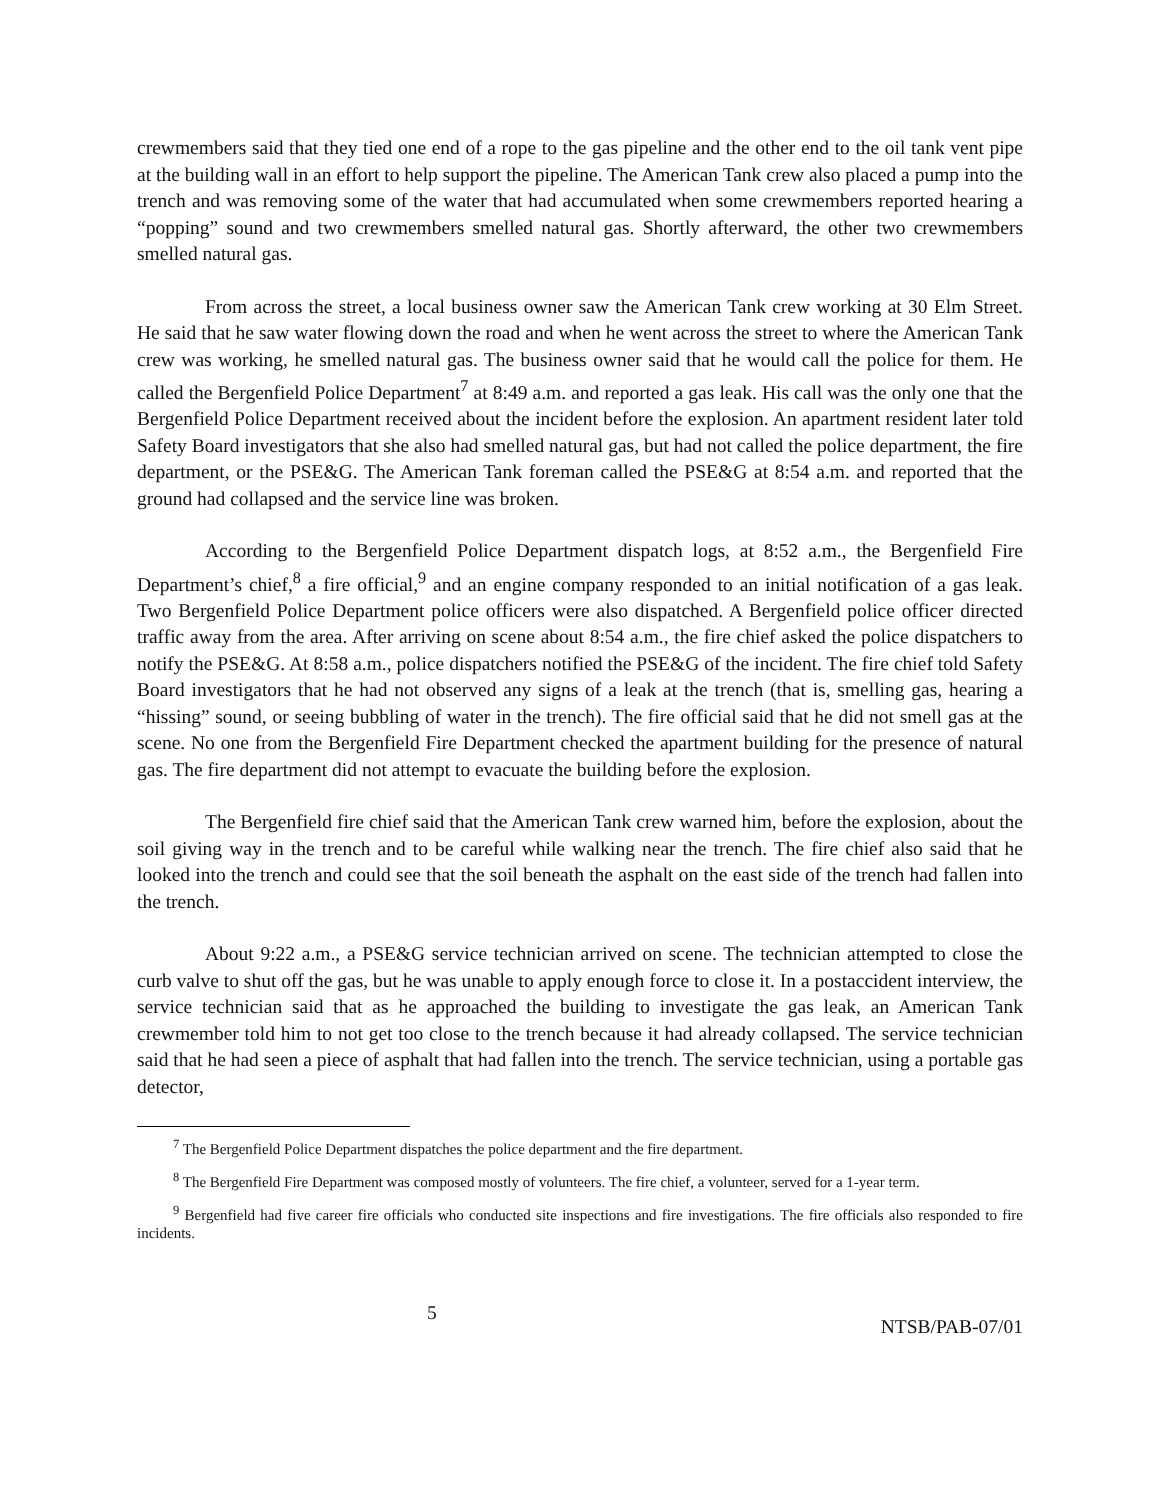crewmembers said that they tied one end of a rope to the gas pipeline and the other end to the oil tank vent pipe at the building wall in an effort to help support the pipeline. The American Tank crew also placed a pump into the trench and was removing some of the water that had accumulated when some crewmembers reported hearing a “popping” sound and two crewmembers smelled natural gas. Shortly afterward, the other two crewmembers smelled natural gas.
From across the street, a local business owner saw the American Tank crew working at 30 Elm Street. He said that he saw water flowing down the road and when he went across the street to where the American Tank crew was working, he smelled natural gas. The business owner said that he would call the police for them. He called the Bergenfield Police Department<sup>7</sup> at 8:49 a.m. and reported a gas leak. His call was the only one that the Bergenfield Police Department received about the incident before the explosion. An apartment resident later told Safety Board investigators that she also had smelled natural gas, but had not called the police department, the fire department, or the PSE&G. The American Tank foreman called the PSE&G at 8:54 a.m. and reported that the ground had collapsed and the service line was broken.
According to the Bergenfield Police Department dispatch logs, at 8:52 a.m., the Bergenfield Fire Department’s chief,<sup>8</sup> a fire official,<sup>9</sup> and an engine company responded to an initial notification of a gas leak. Two Bergenfield Police Department police officers were also dispatched. A Bergenfield police officer directed traffic away from the area. After arriving on scene about 8:54 a.m., the fire chief asked the police dispatchers to notify the PSE&G. At 8:58 a.m., police dispatchers notified the PSE&G of the incident. The fire chief told Safety Board investigators that he had not observed any signs of a leak at the trench (that is, smelling gas, hearing a “hissing” sound, or seeing bubbling of water in the trench). The fire official said that he did not smell gas at the scene. No one from the Bergenfield Fire Department checked the apartment building for the presence of natural gas. The fire department did not attempt to evacuate the building before the explosion.
The Bergenfield fire chief said that the American Tank crew warned him, before the explosion, about the soil giving way in the trench and to be careful while walking near the trench. The fire chief also said that he looked into the trench and could see that the soil beneath the asphalt on the east side of the trench had fallen into the trench.
About 9:22 a.m., a PSE&G service technician arrived on scene. The technician attempted to close the curb valve to shut off the gas, but he was unable to apply enough force to close it. In a postaccident interview, the service technician said that as he approached the building to investigate the gas leak, an American Tank crewmember told him to not get too close to the trench because it had already collapsed. The service technician said that he had seen a piece of asphalt that had fallen into the trench. The service technician, using a portable gas detector,
<sup>7</sup> The Bergenfield Police Department dispatches the police department and the fire department.
<sup>8</sup> The Bergenfield Fire Department was composed mostly of volunteers. The fire chief, a volunteer, served for a 1-year term.
<sup>9</sup> Bergenfield had five career fire officials who conducted site inspections and fire investigations. The fire officials also responded to fire incidents.
5 NTSB/PAB-07/01